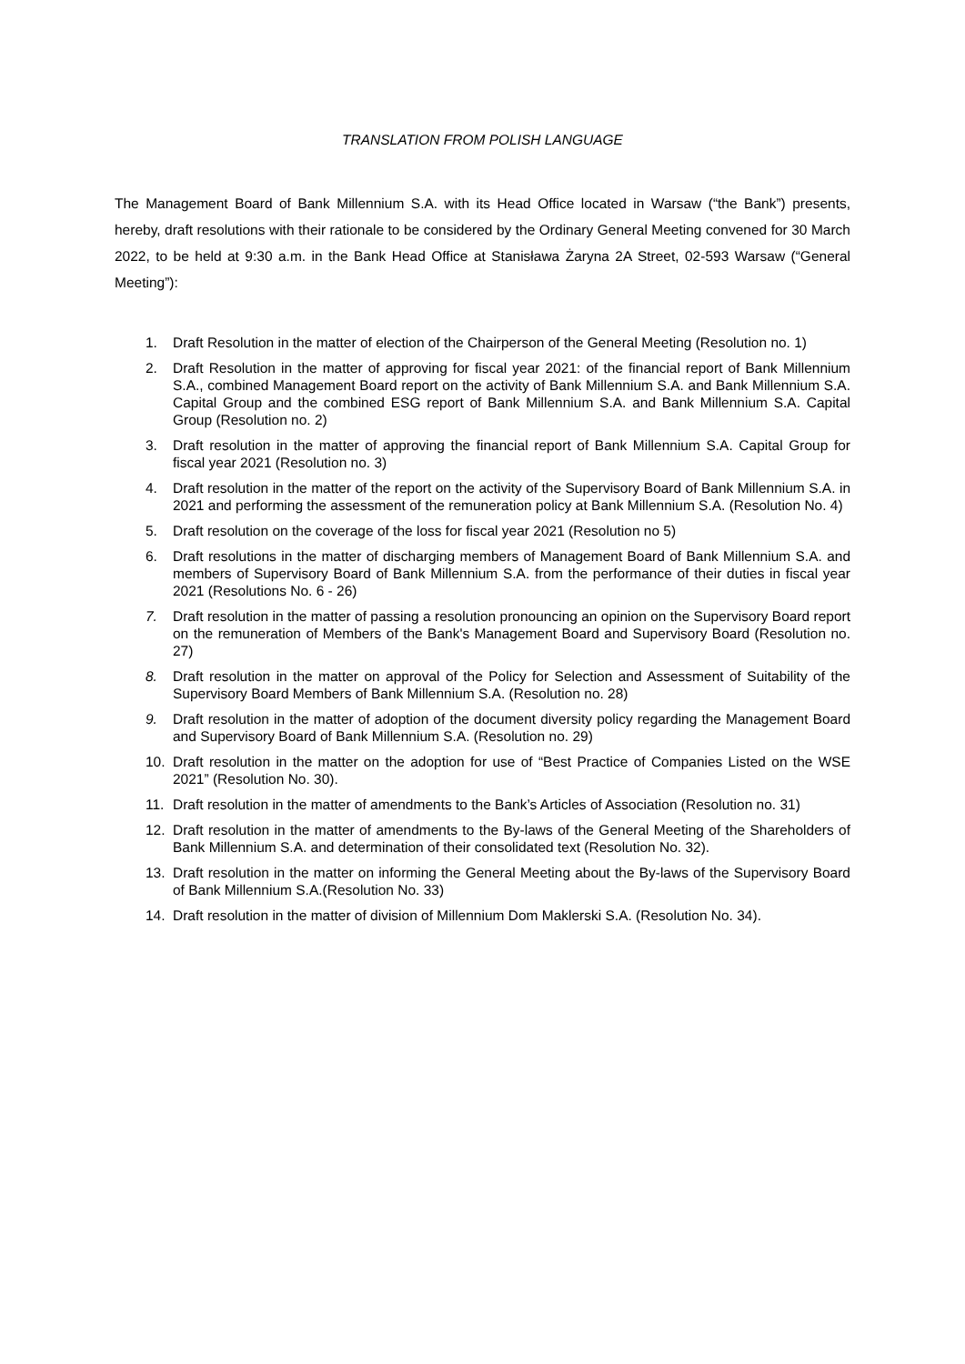TRANSLATION FROM POLISH LANGUAGE
The Management Board of Bank Millennium S.A. with its Head Office located in Warsaw (“the Bank”) presents, hereby, draft resolutions with their rationale to be considered by the Ordinary General Meeting convened for 30 March 2022, to be held at 9:30 a.m. in the Bank Head Office at Stanisława Żaryna 2A Street, 02-593 Warsaw (“General Meeting”):
1. Draft Resolution in the matter of election of the Chairperson of the General Meeting (Resolution no. 1)
2. Draft Resolution in the matter of approving for fiscal year 2021: of the financial report of Bank Millennium S.A., combined Management Board report on the activity of Bank Millennium S.A. and Bank Millennium S.A. Capital Group and the combined ESG report of Bank Millennium S.A. and Bank Millennium S.A. Capital Group (Resolution no. 2)
3. Draft resolution in the matter of approving the financial report of Bank Millennium S.A. Capital Group for fiscal year 2021 (Resolution no. 3)
4. Draft resolution in the matter of the report on the activity of the Supervisory Board of Bank Millennium S.A. in 2021 and performing the assessment of the remuneration policy at Bank Millennium S.A. (Resolution No. 4)
5. Draft resolution on the coverage of the loss for fiscal year 2021 (Resolution no 5)
6. Draft resolutions in the matter of discharging members of Management Board of Bank Millennium S.A. and members of Supervisory Board of Bank Millennium S.A. from the performance of their duties in fiscal year 2021 (Resolutions No. 6 - 26)
7. Draft resolution in the matter of passing a resolution pronouncing an opinion on the Supervisory Board report on the remuneration of Members of the Bank's Management Board and Supervisory Board (Resolution no. 27)
8. Draft resolution in the matter on approval of the Policy for Selection and Assessment of Suitability of the Supervisory Board Members of Bank Millennium S.A. (Resolution no. 28)
9. Draft resolution in the matter of adoption of the document diversity policy regarding the Management Board and Supervisory Board of Bank Millennium S.A. (Resolution no. 29)
10. Draft resolution in the matter on the adoption for use of “Best Practice of Companies Listed on the WSE 2021” (Resolution No. 30).
11. Draft resolution in the matter of amendments to the Bank’s Articles of Association (Resolution no. 31)
12. Draft resolution in the matter of amendments to the By-laws of the General Meeting of the Shareholders of Bank Millennium S.A. and determination of their consolidated text (Resolution No. 32).
13. Draft resolution in the matter on informing the General Meeting about the By-laws of the Supervisory Board of Bank Millennium S.A.(Resolution No. 33)
14. Draft resolution in the matter of division of Millennium Dom Maklerski S.A. (Resolution No. 34).